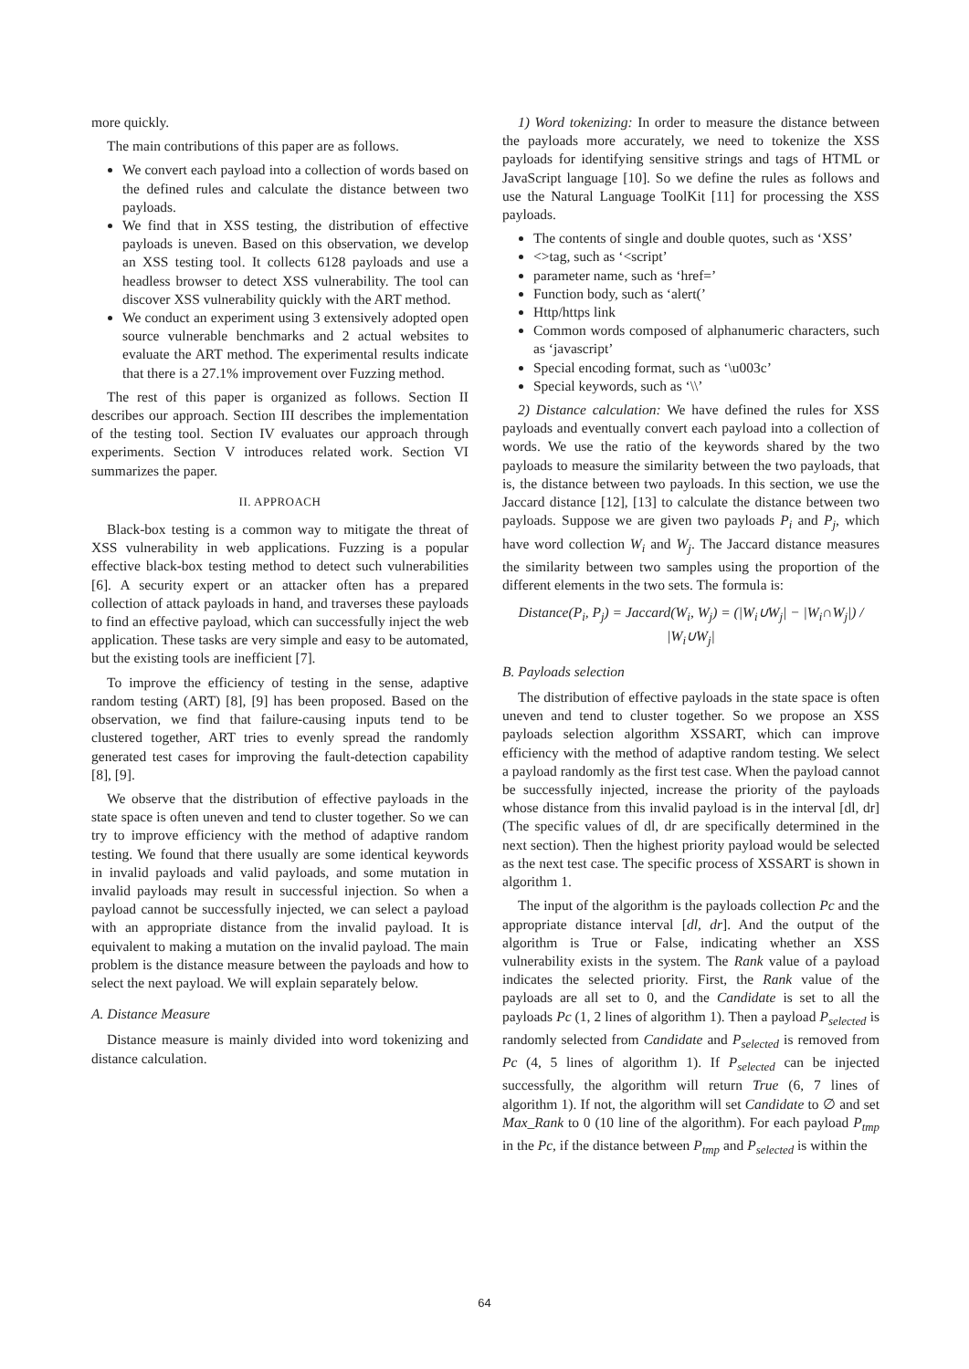more quickly.
The main contributions of this paper are as follows.
We convert each payload into a collection of words based on the defined rules and calculate the distance between two payloads.
We find that in XSS testing, the distribution of effective payloads is uneven. Based on this observation, we develop an XSS testing tool. It collects 6128 payloads and use a headless browser to detect XSS vulnerability. The tool can discover XSS vulnerability quickly with the ART method.
We conduct an experiment using 3 extensively adopted open source vulnerable benchmarks and 2 actual websites to evaluate the ART method. The experimental results indicate that there is a 27.1% improvement over Fuzzing method.
The rest of this paper is organized as follows. Section II describes our approach. Section III describes the implementation of the testing tool. Section IV evaluates our approach through experiments. Section V introduces related work. Section VI summarizes the paper.
II. APPROACH
Black-box testing is a common way to mitigate the threat of XSS vulnerability in web applications. Fuzzing is a popular effective black-box testing method to detect such vulnerabilities [6]. A security expert or an attacker often has a prepared collection of attack payloads in hand, and traverses these payloads to find an effective payload, which can successfully inject the web application. These tasks are very simple and easy to be automated, but the existing tools are inefficient [7].
To improve the efficiency of testing in the sense, adaptive random testing (ART) [8], [9] has been proposed. Based on the observation, we find that failure-causing inputs tend to be clustered together, ART tries to evenly spread the randomly generated test cases for improving the fault-detection capability [8], [9].
We observe that the distribution of effective payloads in the state space is often uneven and tend to cluster together. So we can try to improve efficiency with the method of adaptive random testing. We found that there usually are some identical keywords in invalid payloads and valid payloads, and some mutation in invalid payloads may result in successful injection. So when a payload cannot be successfully injected, we can select a payload with an appropriate distance from the invalid payload. It is equivalent to making a mutation on the invalid payload. The main problem is the distance measure between the payloads and how to select the next payload. We will explain separately below.
A. Distance Measure
Distance measure is mainly divided into word tokenizing and distance calculation.
1) Word tokenizing: In order to measure the distance between the payloads more accurately, we need to tokenize the XSS payloads for identifying sensitive strings and tags of HTML or JavaScript language [10]. So we define the rules as follows and use the Natural Language ToolKit [11] for processing the XSS payloads.
The contents of single and double quotes, such as ‘XSS’
<>tag, such as ‘<script’
parameter name, such as ‘href=’
Function body, such as ‘alert(’
Http/https link
Common words composed of alphanumeric characters, such as ‘javascript’
Special encoding format, such as ‘\u003c’
Special keywords, such as ‘\\’
2) Distance calculation: We have defined the rules for XSS payloads and eventually convert each payload into a collection of words. We use the ratio of the keywords shared by the two payloads to measure the similarity between the two payloads, that is, the distance between two payloads. In this section, we use the Jaccard distance [12], [13] to calculate the distance between two payloads. Suppose we are given two payloads P<sub>i</sub> and P<sub>j</sub>, which have word collection W<sub>i</sub> and W<sub>j</sub>. The Jaccard distance measures the similarity between two samples using the proportion of the different elements in the two sets. The formula is:
Distance(P<sub>i</sub>, P<sub>j</sub>) = Jaccard(W<sub>i</sub>, W<sub>j</sub>) = (|W<sub>i</sub>∪W<sub>j</sub>| − |W<sub>i</sub>∩W<sub>j</sub>|) / |W<sub>i</sub>∪W<sub>j</sub>|
B. Payloads selection
The distribution of effective payloads in the state space is often uneven and tend to cluster together. So we propose an XSS payloads selection algorithm XSSART, which can improve efficiency with the method of adaptive random testing. We select a payload randomly as the first test case. When the payload cannot be successfully injected, increase the priority of the payloads whose distance from this invalid payload is in the interval [dl, dr] (The specific values of dl, dr are specifically determined in the next section). Then the highest priority payload would be selected as the next test case. The specific process of XSSART is shown in algorithm 1.
The input of the algorithm is the payloads collection Pc and the appropriate distance interval [dl, dr]. And the output of the algorithm is True or False, indicating whether an XSS vulnerability exists in the system. The Rank value of a payload indicates the selected priority. First, the Rank value of the payloads are all set to 0, and the Candidate is set to all the payloads Pc (1, 2 lines of algorithm 1). Then a payload P<sub>selected</sub> is randomly selected from Candidate and P<sub>selected</sub> is removed from Pc (4, 5 lines of algorithm 1). If P<sub>selected</sub> can be injected successfully, the algorithm will return True (6, 7 lines of algorithm 1). If not, the algorithm will set Candidate to ∅ and set Max_Rank to 0 (10 line of the algorithm). For each payload P<sub>tmp</sub> in the Pc, if the distance between P<sub>tmp</sub> and P<sub>selected</sub> is within the
64